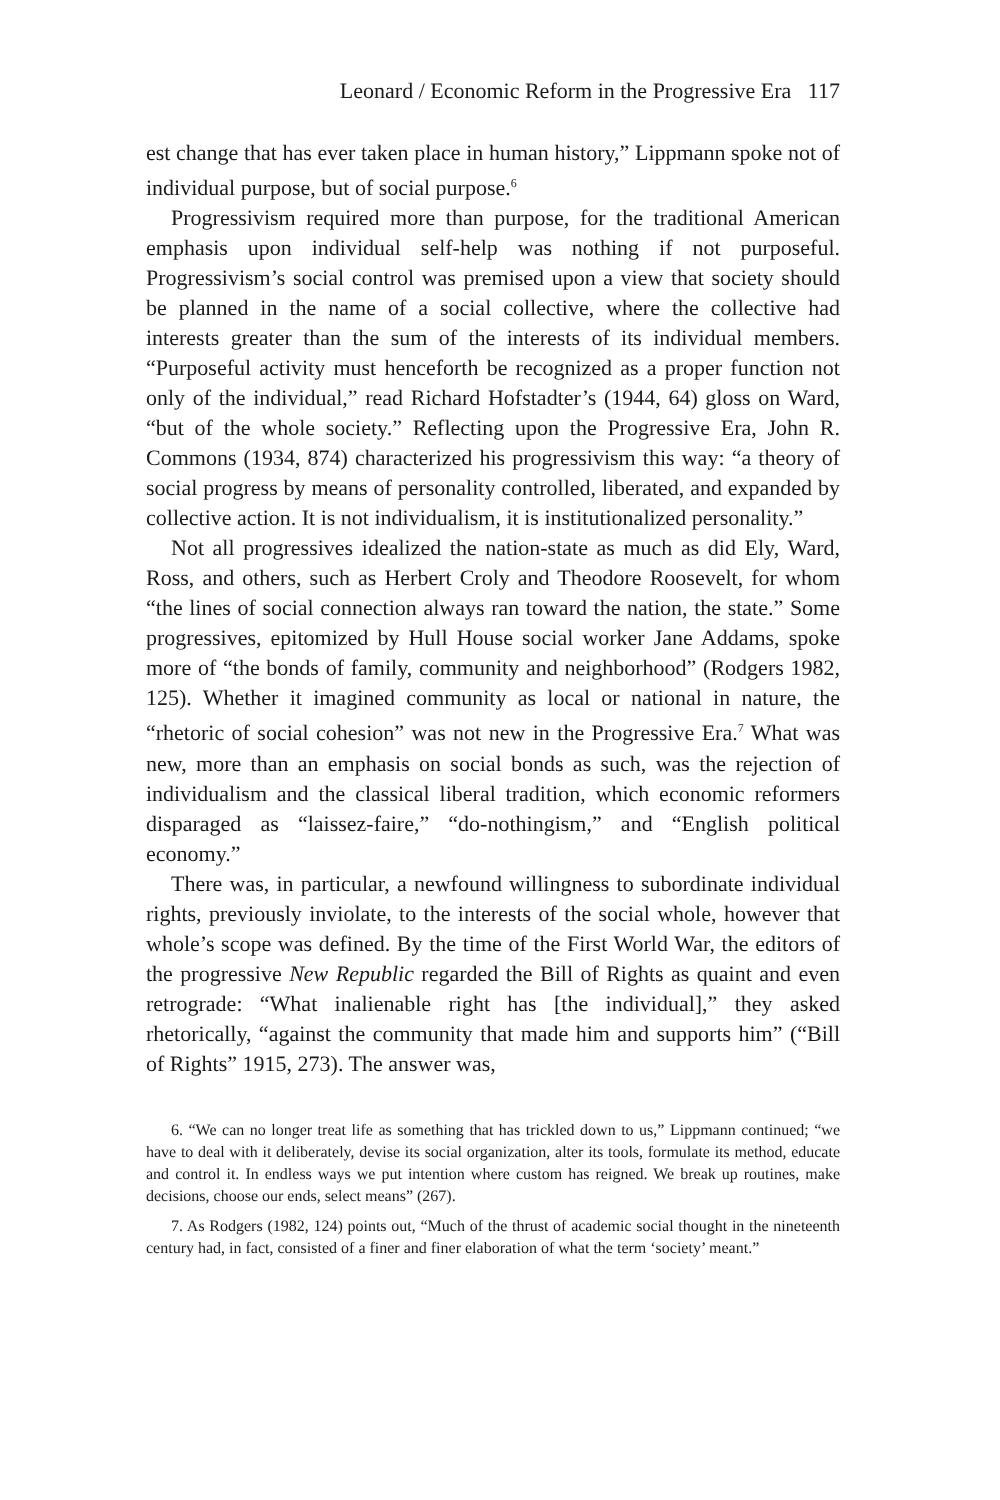Leonard / Economic Reform in the Progressive Era 117
est change that has ever taken place in human history,” Lippmann spoke not of individual purpose, but of social purpose.<sup>6</sup>
Progressivism required more than purpose, for the traditional American emphasis upon individual self-help was nothing if not purposeful. Progressivism’s social control was premised upon a view that society should be planned in the name of a social collective, where the collective had interests greater than the sum of the interests of its individual members. “Purposeful activity must henceforth be recognized as a proper function not only of the individual,” read Richard Hofstadter’s (1944, 64) gloss on Ward, “but of the whole society.” Reflecting upon the Progressive Era, John R. Commons (1934, 874) characterized his progressivism this way: “a theory of social progress by means of personality controlled, liberated, and expanded by collective action. It is not individualism, it is institutionalized personality.”
Not all progressives idealized the nation-state as much as did Ely, Ward, Ross, and others, such as Herbert Croly and Theodore Roosevelt, for whom “the lines of social connection always ran toward the nation, the state.” Some progressives, epitomized by Hull House social worker Jane Addams, spoke more of “the bonds of family, community and neighborhood” (Rodgers 1982, 125). Whether it imagined community as local or national in nature, the “rhetoric of social cohesion” was not new in the Progressive Era.<sup>7</sup> What was new, more than an emphasis on social bonds as such, was the rejection of individualism and the classical liberal tradition, which economic reformers disparaged as “laissez-faire,” “do-nothingism,” and “English political economy.”
There was, in particular, a newfound willingness to subordinate individual rights, previously inviolate, to the interests of the social whole, however that whole’s scope was defined. By the time of the First World War, the editors of the progressive New Republic regarded the Bill of Rights as quaint and even retrograde: “What inalienable right has [the individual],” they asked rhetorically, “against the community that made him and supports him” (“Bill of Rights” 1915, 273). The answer was,
6. “We can no longer treat life as something that has trickled down to us,” Lippmann continued; “we have to deal with it deliberately, devise its social organization, alter its tools, formulate its method, educate and control it. In endless ways we put intention where custom has reigned. We break up routines, make decisions, choose our ends, select means” (267).
7. As Rodgers (1982, 124) points out, “Much of the thrust of academic social thought in the nineteenth century had, in fact, consisted of a finer and finer elaboration of what the term ‘society’ meant.”